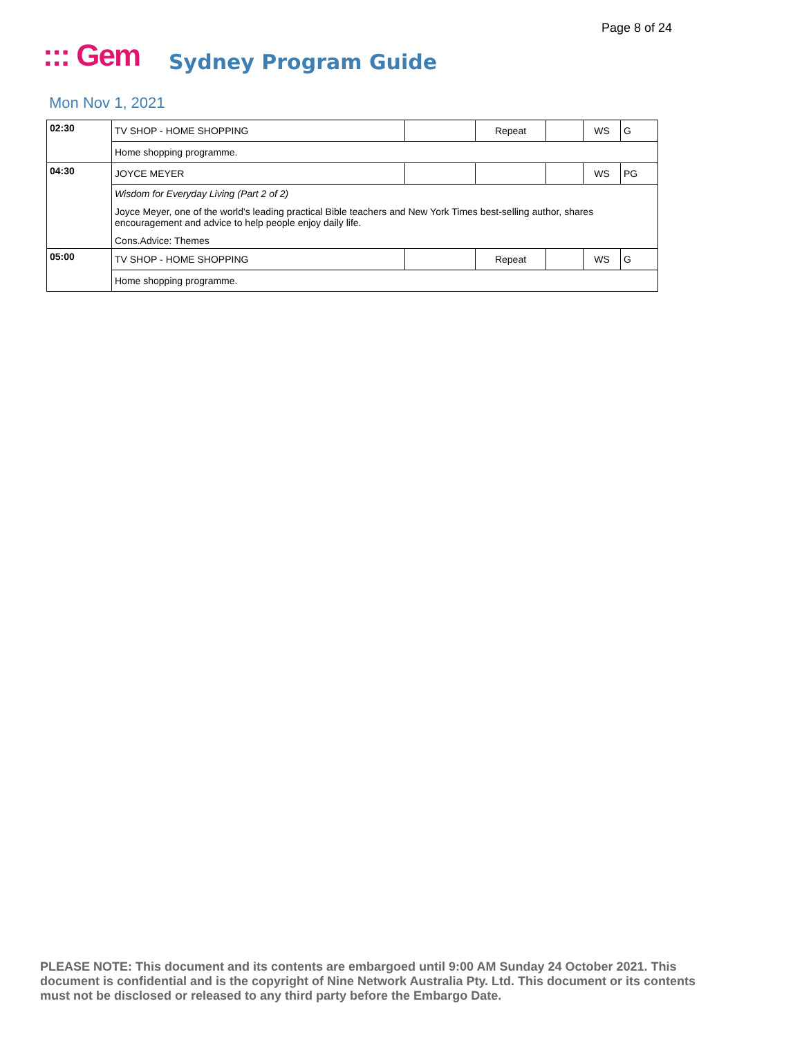Page 8 of 24
::: Gem Sydney Program Guide
Mon Nov 1, 2021
| 02:30 | TV SHOP - HOME SHOPPING | | Repeat | | WS | G |
| | Home shopping programme. | | | | | |
| 04:30 | JOYCE MEYER | | | | WS | PG |
| | Wisdom for Everyday Living (Part 2 of 2) Joyce Meyer, one of the world's leading practical Bible teachers and New York Times best-selling author, shares encouragement and advice to help people enjoy daily life. Cons.Advice: Themes | | | | | |
| 05:00 | TV SHOP - HOME SHOPPING | | Repeat | | WS | G |
| | Home shopping programme. | | | | | |
PLEASE NOTE: This document and its contents are embargoed until 9:00 AM Sunday 24 October 2021. This document is confidential and is the copyright of Nine Network Australia Pty. Ltd. This document or its contents must not be disclosed or released to any third party before the Embargo Date.